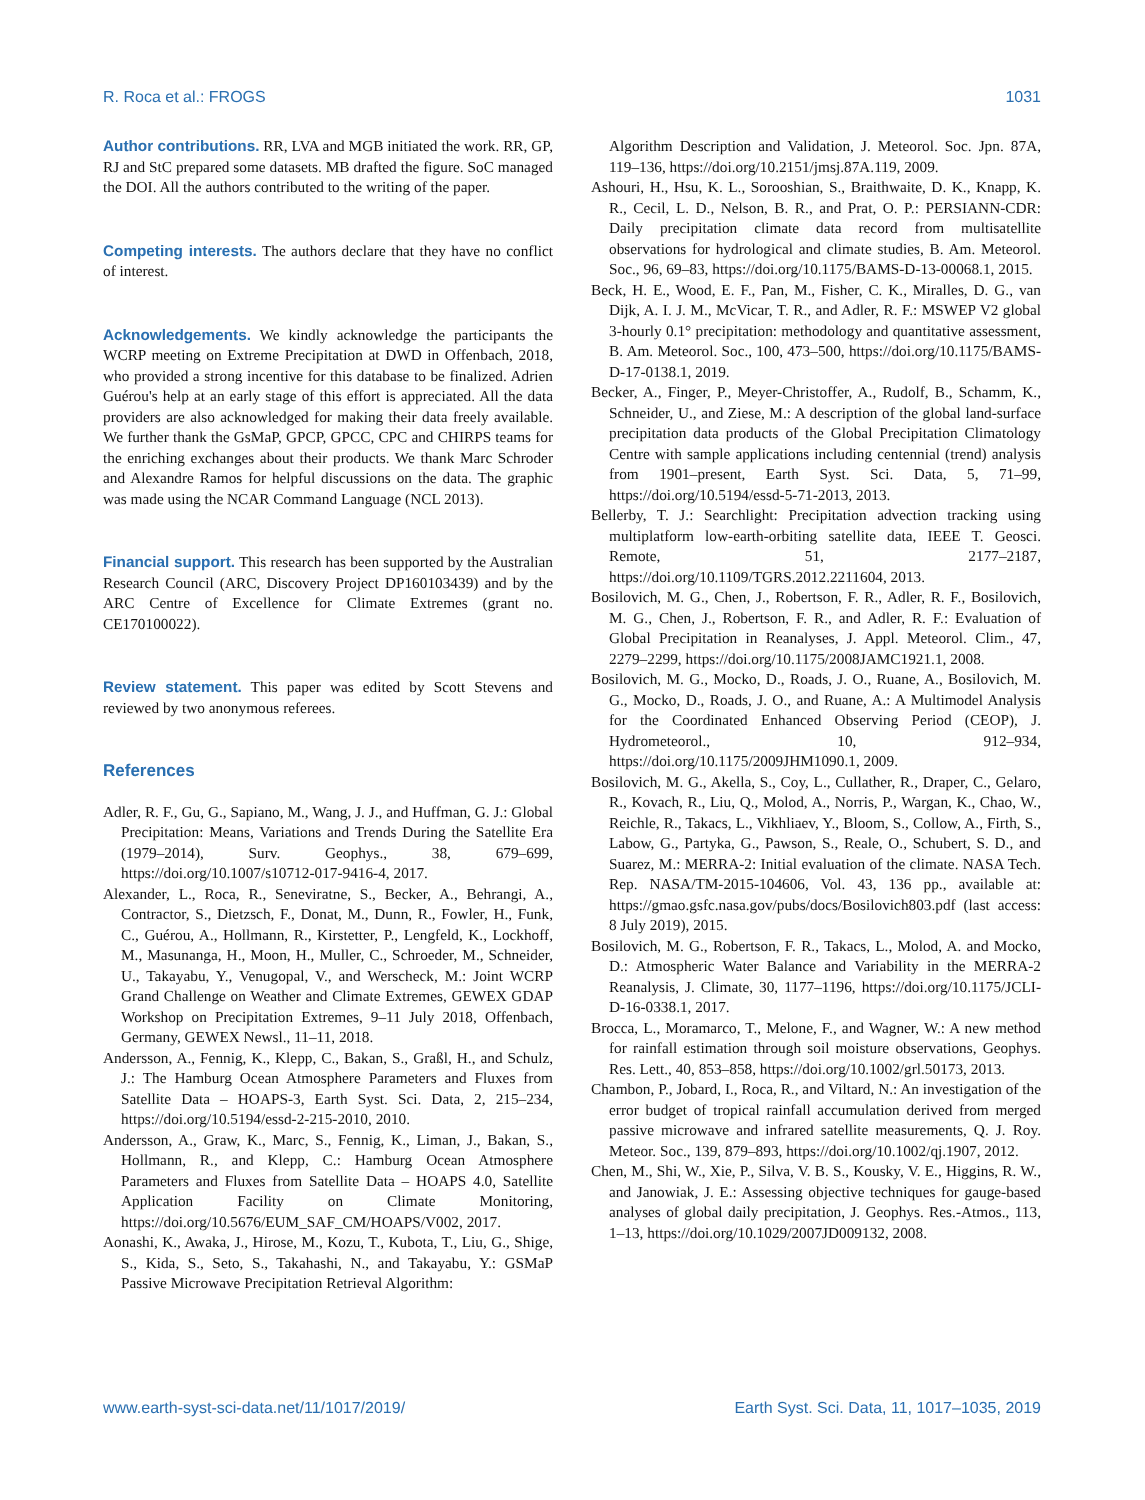R. Roca et al.: FROGS 1031
Author contributions. RR, LVA and MGB initiated the work. RR, GP, RJ and StC prepared some datasets. MB drafted the figure. SoC managed the DOI. All the authors contributed to the writing of the paper.
Competing interests. The authors declare that they have no conflict of interest.
Acknowledgements. We kindly acknowledge the participants the WCRP meeting on Extreme Precipitation at DWD in Offenbach, 2018, who provided a strong incentive for this database to be finalized. Adrien Guérou's help at an early stage of this effort is appreciated. All the data providers are also acknowledged for making their data freely available. We further thank the GsMaP, GPCP, GPCC, CPC and CHIRPS teams for the enriching exchanges about their products. We thank Marc Schroder and Alexandre Ramos for helpful discussions on the data. The graphic was made using the NCAR Command Language (NCL 2013).
Financial support. This research has been supported by the Australian Research Council (ARC, Discovery Project DP160103439) and by the ARC Centre of Excellence for Climate Extremes (grant no. CE170100022).
Review statement. This paper was edited by Scott Stevens and reviewed by two anonymous referees.
References
Adler, R. F., Gu, G., Sapiano, M., Wang, J. J., and Huffman, G. J.: Global Precipitation: Means, Variations and Trends During the Satellite Era (1979–2014), Surv. Geophys., 38, 679–699, https://doi.org/10.1007/s10712-017-9416-4, 2017.
Alexander, L., Roca, R., Seneviratne, S., Becker, A., Behrangi, A., Contractor, S., Dietzsch, F., Donat, M., Dunn, R., Fowler, H., Funk, C., Guérou, A., Hollmann, R., Kirstetter, P., Lengfeld, K., Lockhoff, M., Masunanga, H., Moon, H., Muller, C., Schroeder, M., Schneider, U., Takayabu, Y., Venugopal, V., and Werscheck, M.: Joint WCRP Grand Challenge on Weather and Climate Extremes, GEWEX GDAP Workshop on Precipitation Extremes, 9–11 July 2018, Offenbach, Germany, GEWEX Newsl., 11–11, 2018.
Andersson, A., Fennig, K., Klepp, C., Bakan, S., Graßl, H., and Schulz, J.: The Hamburg Ocean Atmosphere Parameters and Fluxes from Satellite Data – HOAPS-3, Earth Syst. Sci. Data, 2, 215–234, https://doi.org/10.5194/essd-2-215-2010, 2010.
Andersson, A., Graw, K., Marc, S., Fennig, K., Liman, J., Bakan, S., Hollmann, R., and Klepp, C.: Hamburg Ocean Atmosphere Parameters and Fluxes from Satellite Data – HOAPS 4.0, Satellite Application Facility on Climate Monitoring, https://doi.org/10.5676/EUM_SAF_CM/HOAPS/V002, 2017.
Aonashi, K., Awaka, J., Hirose, M., Kozu, T., Kubota, T., Liu, G., Shige, S., Kida, S., Seto, S., Takahashi, N., and Takayabu, Y.: GSMaP Passive Microwave Precipitation Retrieval Algorithm:
Algorithm Description and Validation, J. Meteorol. Soc. Jpn. 87A, 119–136, https://doi.org/10.2151/jmsj.87A.119, 2009.
Ashouri, H., Hsu, K. L., Sorooshian, S., Braithwaite, D. K., Knapp, K. R., Cecil, L. D., Nelson, B. R., and Prat, O. P.: PERSIANN-CDR: Daily precipitation climate data record from multisatellite observations for hydrological and climate studies, B. Am. Meteorol. Soc., 96, 69–83, https://doi.org/10.1175/BAMS-D-13-00068.1, 2015.
Beck, H. E., Wood, E. F., Pan, M., Fisher, C. K., Miralles, D. G., van Dijk, A. I. J. M., McVicar, T. R., and Adler, R. F.: MSWEP V2 global 3-hourly 0.1° precipitation: methodology and quantitative assessment, B. Am. Meteorol. Soc., 100, 473–500, https://doi.org/10.1175/BAMS-D-17-0138.1, 2019.
Becker, A., Finger, P., Meyer-Christoffer, A., Rudolf, B., Schamm, K., Schneider, U., and Ziese, M.: A description of the global land-surface precipitation data products of the Global Precipitation Climatology Centre with sample applications including centennial (trend) analysis from 1901–present, Earth Syst. Sci. Data, 5, 71–99, https://doi.org/10.5194/essd-5-71-2013, 2013.
Bellerby, T. J.: Searchlight: Precipitation advection tracking using multiplatform low-earth-orbiting satellite data, IEEE T. Geosci. Remote, 51, 2177–2187, https://doi.org/10.1109/TGRS.2012.2211604, 2013.
Bosilovich, M. G., Chen, J., Robertson, F. R., Adler, R. F., Bosilovich, M. G., Chen, J., Robertson, F. R., and Adler, R. F.: Evaluation of Global Precipitation in Reanalyses, J. Appl. Meteorol. Clim., 47, 2279–2299, https://doi.org/10.1175/2008JAMC1921.1, 2008.
Bosilovich, M. G., Mocko, D., Roads, J. O., Ruane, A., Bosilovich, M. G., Mocko, D., Roads, J. O., and Ruane, A.: A Multimodel Analysis for the Coordinated Enhanced Observing Period (CEOP), J. Hydrometeorol., 10, 912–934, https://doi.org/10.1175/2009JHM1090.1, 2009.
Bosilovich, M. G., Akella, S., Coy, L., Cullather, R., Draper, C., Gelaro, R., Kovach, R., Liu, Q., Molod, A., Norris, P., Wargan, K., Chao, W., Reichle, R., Takacs, L., Vikhliaev, Y., Bloom, S., Collow, A., Firth, S., Labow, G., Partyka, G., Pawson, S., Reale, O., Schubert, S. D., and Suarez, M.: MERRA-2: Initial evaluation of the climate. NASA Tech. Rep. NASA/TM-2015-104606, Vol. 43, 136 pp., available at: https://gmao.gsfc.nasa.gov/pubs/docs/Bosilovich803.pdf (last access: 8 July 2019), 2015.
Bosilovich, M. G., Robertson, F. R., Takacs, L., Molod, A. and Mocko, D.: Atmospheric Water Balance and Variability in the MERRA-2 Reanalysis, J. Climate, 30, 1177–1196, https://doi.org/10.1175/JCLI-D-16-0338.1, 2017.
Brocca, L., Moramarco, T., Melone, F., and Wagner, W.: A new method for rainfall estimation through soil moisture observations, Geophys. Res. Lett., 40, 853–858, https://doi.org/10.1002/grl.50173, 2013.
Chambon, P., Jobard, I., Roca, R., and Viltard, N.: An investigation of the error budget of tropical rainfall accumulation derived from merged passive microwave and infrared satellite measurements, Q. J. Roy. Meteor. Soc., 139, 879–893, https://doi.org/10.1002/qj.1907, 2012.
Chen, M., Shi, W., Xie, P., Silva, V. B. S., Kousky, V. E., Higgins, R. W., and Janowiak, J. E.: Assessing objective techniques for gauge-based analyses of global daily precipitation, J. Geophys. Res.-Atmos., 113, 1–13, https://doi.org/10.1029/2007JD009132, 2008.
www.earth-syst-sci-data.net/11/1017/2019/ Earth Syst. Sci. Data, 11, 1017–1035, 2019